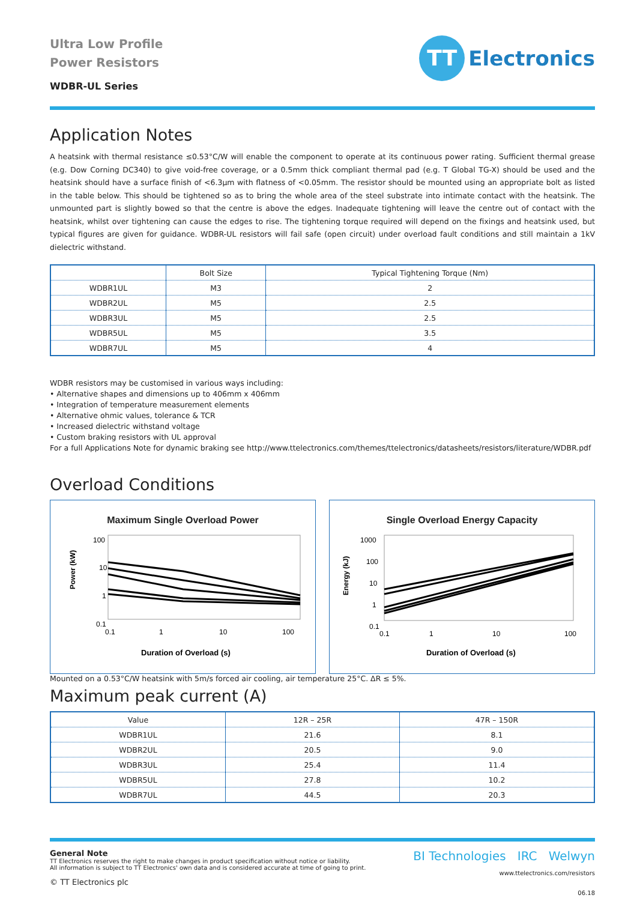Ultra Low Profile
Power Resistors
WDBR-UL Series
TT
Electronics
Application Notes
A heatsink with thermal resistance ≤0.53°C/W will enable the component to operate at its continuous power rating. Sufficient thermal grease (e.g. Dow Corning DC340) to give void-free coverage, or a 0.5mm thick compliant thermal pad (e.g. T Global TG-X) should be used and the heatsink should have a surface finish of <6.3µm with flatness of <0.05mm. The resistor should be mounted using an appropriate bolt as listed in the table below. This should be tightened so as to bring the whole area of the steel substrate into intimate contact with the heatsink. The unmounted part is slightly bowed so that the centre is above the edges. Inadequate tightening will leave the centre out of contact with the heatsink, whilst over tightening can cause the edges to rise. The tightening torque required will depend on the fixings and heatsink used, but typical figures are given for guidance. WDBR-UL resistors will fail safe (open circuit) under overload fault conditions and still maintain a 1kV dielectric withstand.
| | Bolt Size | Typical Tightening Torque (Nm) |
| --- | --- | --- |
| WDBR1UL | M3 | 2 |
| WDBR2UL | M5 | 2.5 |
| WDBR3UL | M5 | 2.5 |
| WDBR5UL | M5 | 3.5 |
| WDBR7UL | M5 | 4 |
WDBR resistors may be customised in various ways including:
• Alternative shapes and dimensions up to 406mm x 406mm
• Integration of temperature measurement elements
• Alternative ohmic values, tolerance & TCR
• Increased dielectric withstand voltage
• Custom braking resistors with UL approval
For a full Applications Note for dynamic braking see http://www.ttelectronics.com/themes/ttelectronics/datasheets/resistors/literature/WDBR.pdf
Overload Conditions
Maximum Single Overload Power
100
10
1
0.1
0.1
1
10
100
Duration of Overload (s)
Power (kW)
Single Overload Energy Capacity
1000
100
10
1
0.1
0.1
1
10
100
Duration of Overload (s)
Energy (kJ)
Mounted on a 0.53°C/W heatsink with 5m/s forced air cooling, air temperature 25°C. ΔR ≤ 5%.
Maximum peak current (A)
| Value | 12R – 25R | 47R – 150R |
| --- | --- | --- |
| WDBR1UL | 21.6 | 8.1 |
| WDBR2UL | 20.5 | 9.0 |
| WDBR3UL | 25.4 | 11.4 |
| WDBR5UL | 27.8 | 10.2 |
| WDBR7UL | 44.5 | 20.3 |
General Note
TT Electronics reserves the right to make changes in product specification without notice or liability.
All information is subject to TT Electronics' own data and is considered accurate at time of going to print.
© TT Electronics plc
BI Technologies IRC Welwyn
www.ttelectronics.com/resistors
06.18